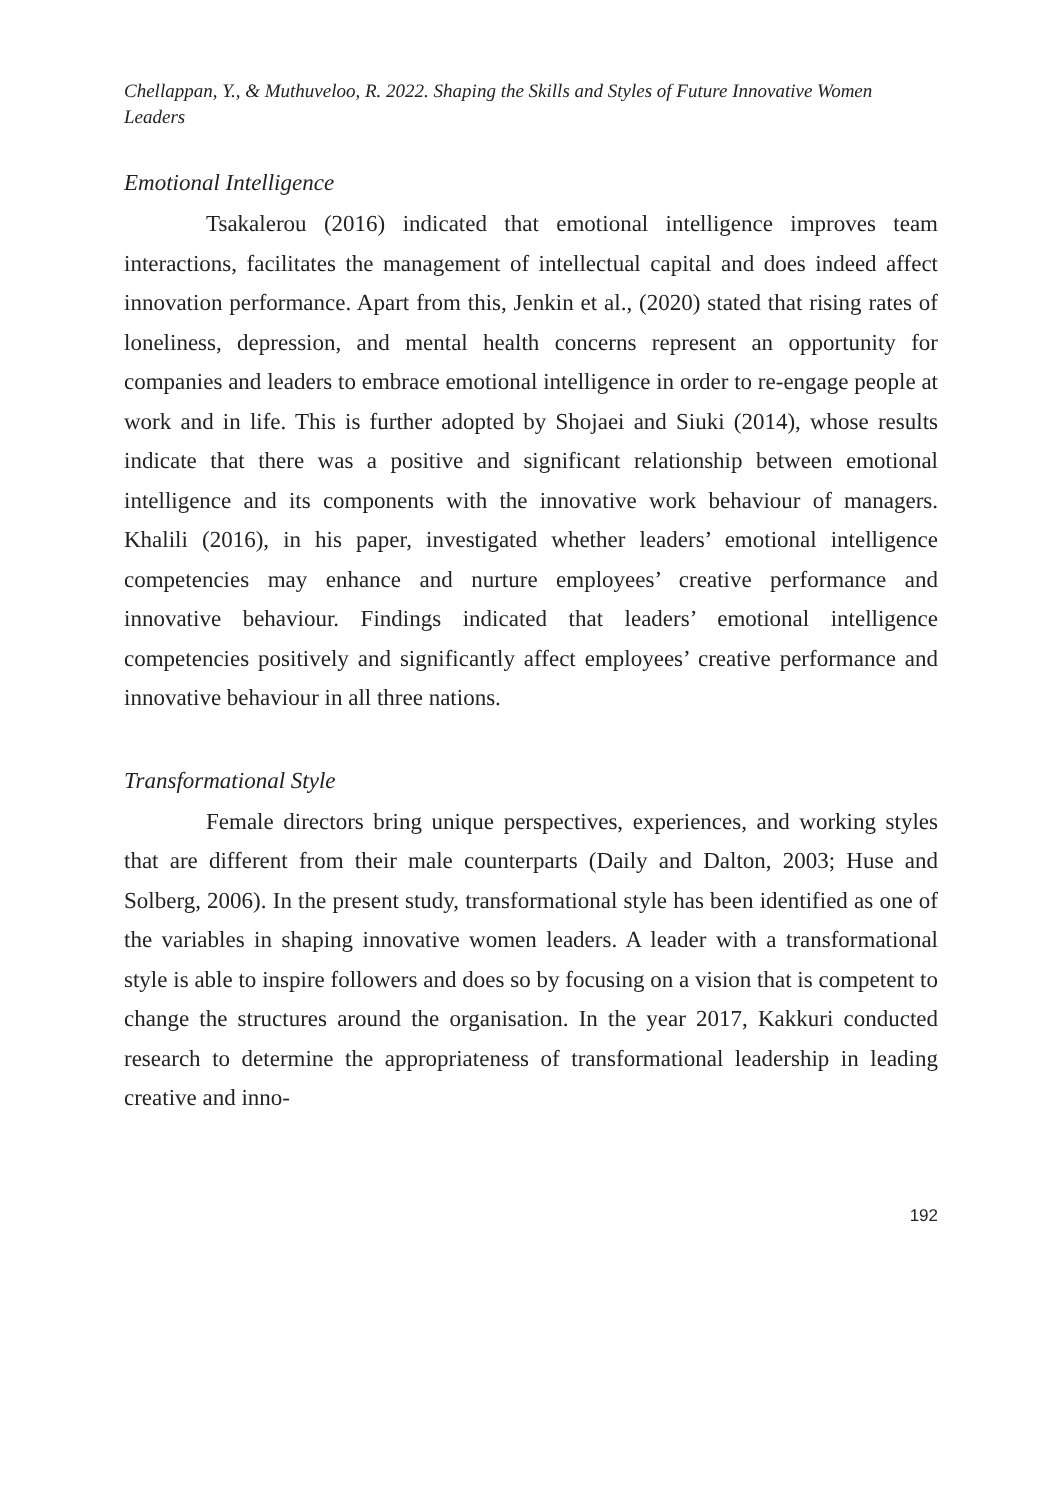Chellappan, Y., & Muthuveloo, R. 2022. Shaping the Skills and Styles of Future Innovative Women Leaders
Emotional Intelligence
Tsakalerou (2016) indicated that emotional intelligence improves team interactions, facilitates the management of intellectual capital and does indeed affect innovation performance. Apart from this, Jenkin et al., (2020) stated that rising rates of loneliness, depression, and mental health concerns represent an opportunity for companies and leaders to embrace emotional intelligence in order to re-engage people at work and in life. This is further adopted by Shojaei and Siuki (2014), whose results indicate that there was a positive and significant relationship between emotional intelligence and its components with the innovative work behaviour of managers. Khalili (2016), in his paper, investigated whether leaders’ emotional intelligence competencies may enhance and nurture employees’ creative performance and innovative behaviour. Findings indicated that leaders’ emotional intelligence competencies positively and significantly affect employees’ creative performance and innovative behaviour in all three nations.
Transformational Style
Female directors bring unique perspectives, experiences, and working styles that are different from their male counterparts (Daily and Dalton, 2003; Huse and Solberg, 2006). In the present study, transformational style has been identified as one of the variables in shaping innovative women leaders. A leader with a transformational style is able to inspire followers and does so by focusing on a vision that is competent to change the structures around the organisation. In the year 2017, Kakkuri conducted research to determine the appropriateness of transformational leadership in leading creative and inno-
192